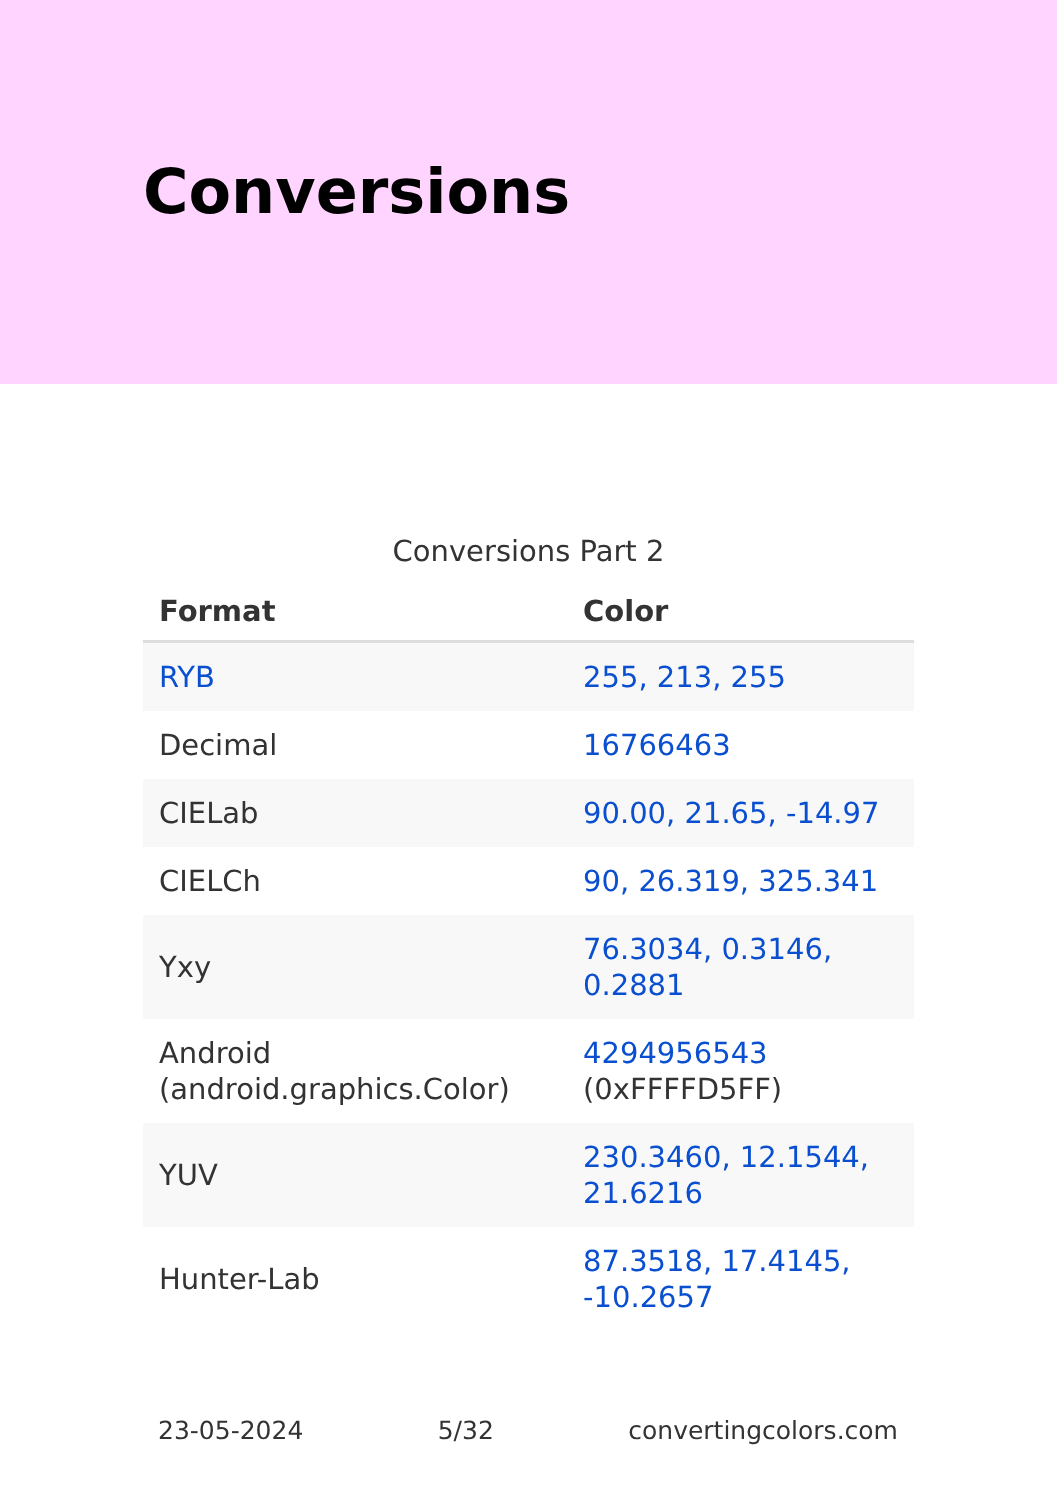Conversions
Conversions Part 2
| Format | Color |
| --- | --- |
| RYB | 255, 213, 255 |
| Decimal | 16766463 |
| CIELab | 90.00, 21.65, -14.97 |
| CIELCh | 90, 26.319, 325.341 |
| Yxy | 76.3034, 0.3146, 0.2881 |
| Android (android.graphics.Color) | 4294956543 (0xFFFFD5FF) |
| YUV | 230.3460, 12.1544, 21.6216 |
| Hunter-Lab | 87.3518, 17.4145, -10.2657 |
23-05-2024 5/32 convertingcolors.com